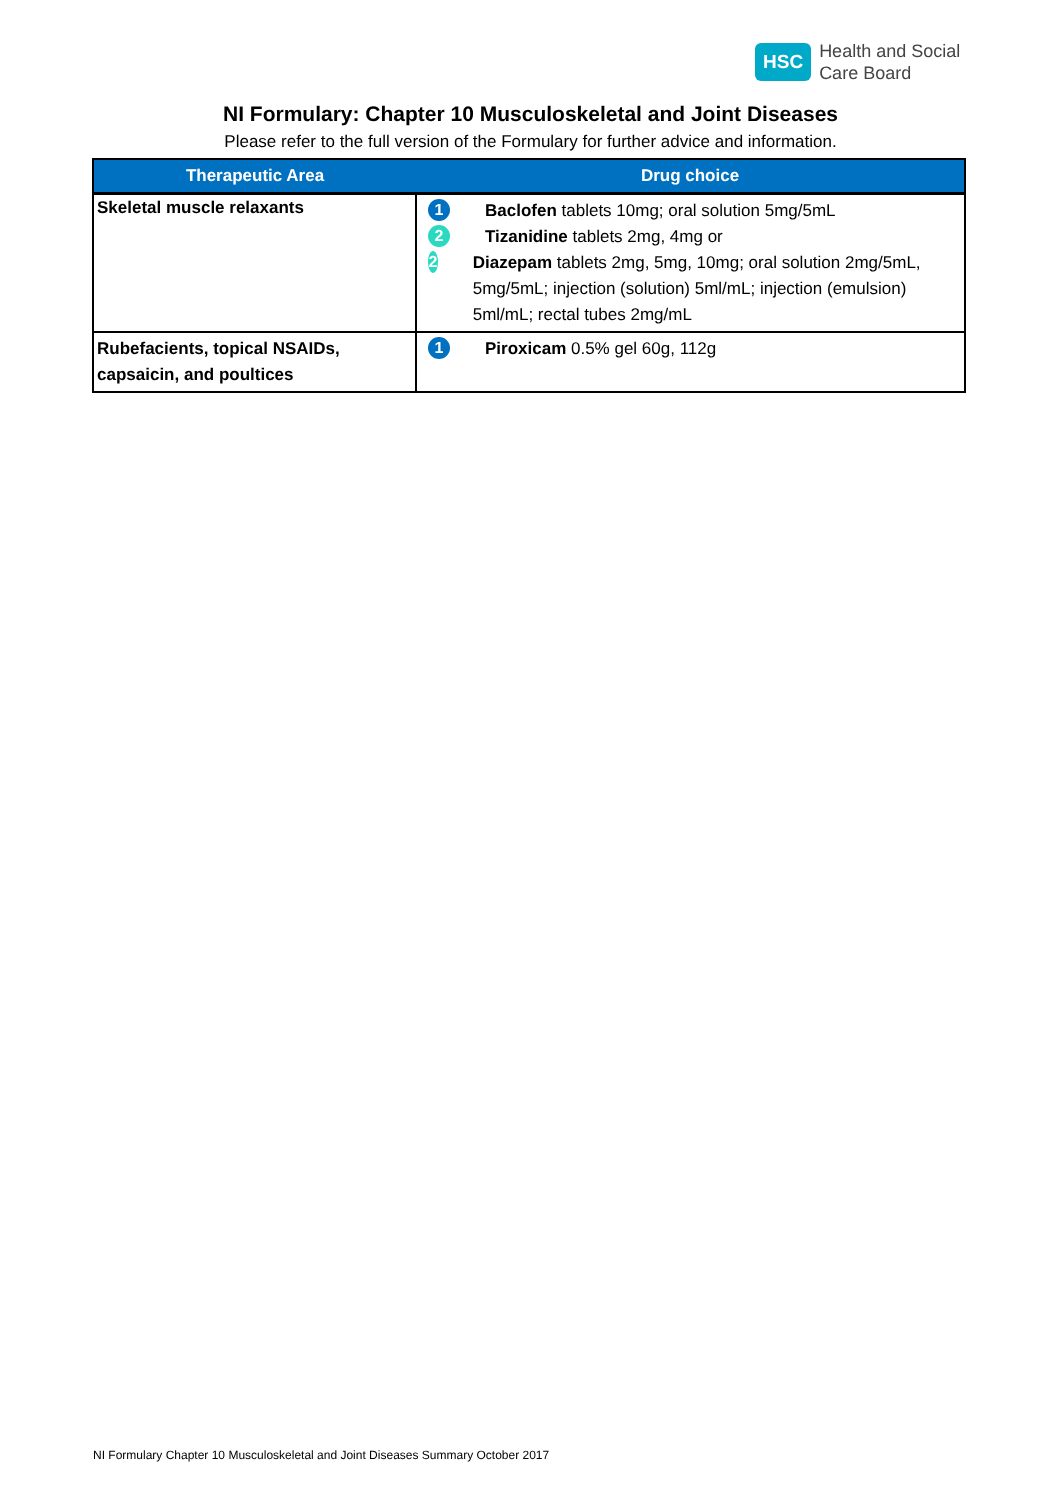HSC
Health and Social
Care Board
NI Formulary: Chapter 10 Musculoskeletal and Joint Diseases
Please refer to the full version of the Formulary for further advice and information.
| Therapeutic Area | Drug choice |
| --- | --- |
| Skeletal muscle relaxants | 1 Baclofen tablets 10mg; oral solution 5mg/5mL 2 Tizanidine tablets 2mg, 4mg or 2 Diazepam tablets 2mg, 5mg, 10mg; oral solution 2mg/5mL, 5mg/5mL; injection (solution) 5ml/mL; injection (emulsion) 5ml/mL; rectal tubes 2mg/mL |
| Rubefacients, topical NSAIDs, capsaicin, and poultices | 1 Piroxicam 0.5% gel 60g, 112g |
NI Formulary Chapter 10 Musculoskeletal and Joint Diseases Summary October 2017